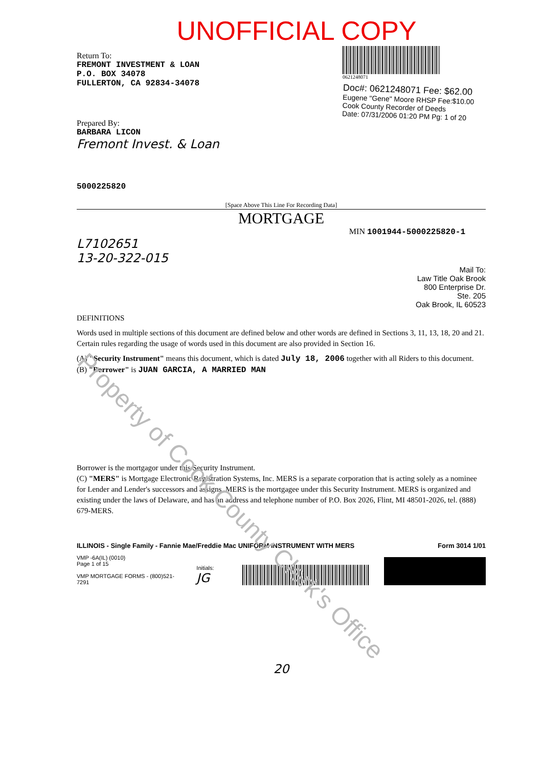UNOFFICIAL COPY
Return To:
FREMONT INVESTMENT & LOAN
P.O. BOX 34078
FULLERTON, CA 92834-34078
Prepared By:
BARBARA LICON
Fremont Invest. & Loan
5000225820
0621248071
Doc#: 0621248071 Fee: $62.00
Eugene "Gene" Moore RHSP Fee:$10.00
Cook County Recorder of Deeds
Date: 07/31/2006 01:20 PM Pg: 1 of 20
[Space Above This Line For Recording Data]
MORTGAGE
MIN 1001944-5000225820-1
L7102651
13-20-322-015
Mail To:
Law Title Oak Brook
800 Enterprise Dr.
Ste. 205
Oak Brook, IL 60523
DEFINITIONS
Words used in multiple sections of this document are defined below and other words are defined in Sections 3, 11, 13, 18, 20 and 21. Certain rules regarding the usage of words used in this document are also provided in Section 16.
(A) "Security Instrument" means this document, which is dated July 18, 2006 together with all Riders to this document.
(B) "Borrower" is JUAN GARCIA, A MARRIED MAN
Borrower is the mortgagor under this Security Instrument.
(C) "MERS" is Mortgage Electronic Registration Systems, Inc. MERS is a separate corporation that is acting solely as a nominee for Lender and Lender's successors and assigns. MERS is the mortgagee under this Security Instrument. MERS is organized and existing under the laws of Delaware, and has an address and telephone number of P.O. Box 2026, Flint, MI 48501-2026, tel. (888) 679-MERS.
ILLINOIS - Single Family - Fannie Mae/Freddie Mac UNIFORM INSTRUMENT WITH MERS Form 3014 1/01
VMP -6A(IL) (0010)
Page 1 of 15
VMP MORTGAGE FORMS - (800)521-7291
Initials: JG
20
Property of Cook County Clerk's Office